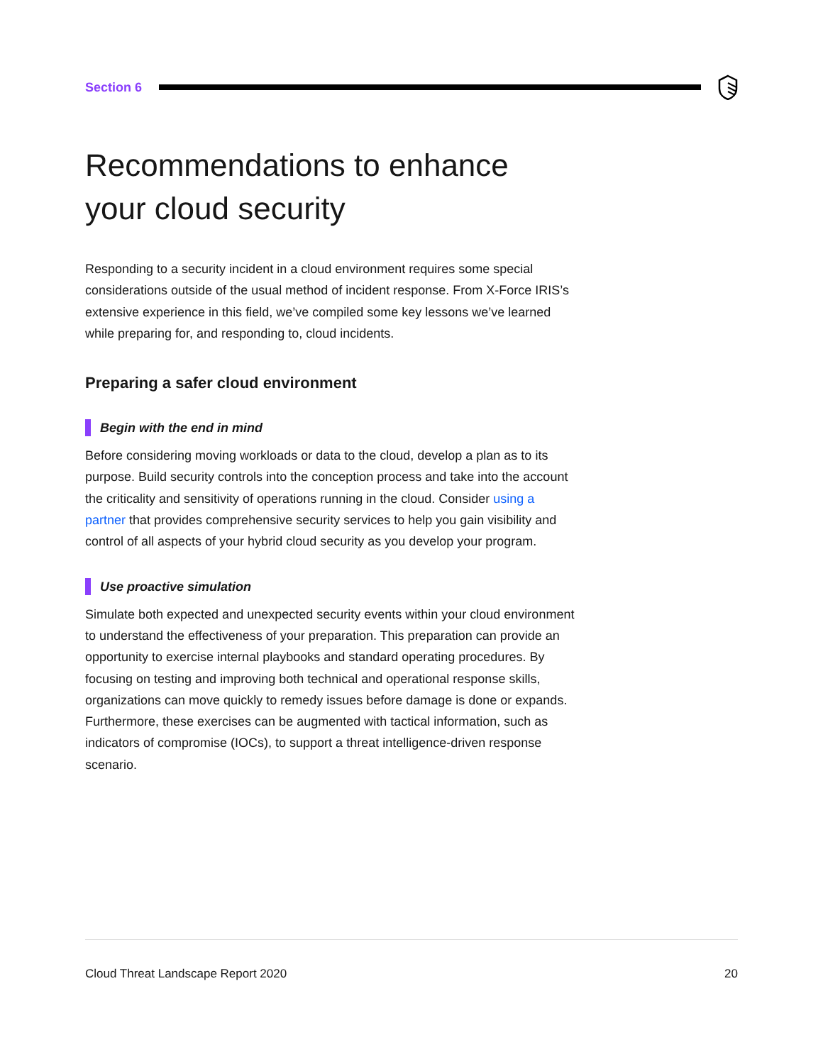Section 6
Recommendations to enhance
your cloud security
Responding to a security incident in a cloud environment requires some special considerations outside of the usual method of incident response. From X-Force IRIS’s extensive experience in this field, we’ve compiled some key lessons we’ve learned while preparing for, and responding to, cloud incidents.
Preparing a safer cloud environment
Begin with the end in mind
Before considering moving workloads or data to the cloud, develop a plan as to its purpose. Build security controls into the conception process and take into the account the criticality and sensitivity of operations running in the cloud. Consider using a partner that provides comprehensive security services to help you gain visibility and control of all aspects of your hybrid cloud security as you develop your program.
Use proactive simulation
Simulate both expected and unexpected security events within your cloud environment to understand the effectiveness of your preparation. This preparation can provide an opportunity to exercise internal playbooks and standard operating procedures. By focusing on testing and improving both technical and operational response skills, organizations can move quickly to remedy issues before damage is done or expands. Furthermore, these exercises can be augmented with tactical information, such as indicators of compromise (IOCs), to support a threat intelligence-driven response scenario.
Cloud Threat Landscape Report 2020 20